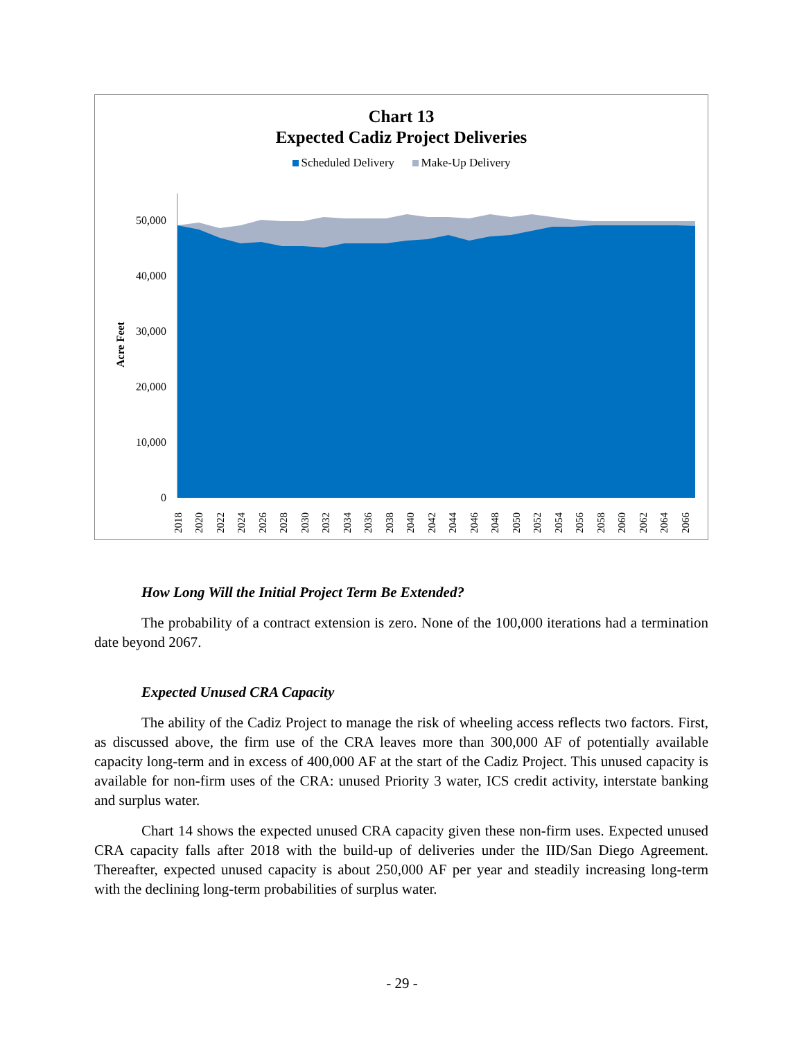Chart 13
Expected Cadiz Project Deliveries
Scheduled Delivery Make-Up Delivery
Acre Feet
50,000
40,000
30,000
20,000
10,000
0
2018
2020
2022
2024
2026
2028
2030
2032
2034
2036
2038
2040
2042
2044
2046
2048
2050
2052
2054
2056
2058
2060
2062
2064
2066
How Long Will the Initial Project Term Be Extended?
The probability of a contract extension is zero. None of the 100,000 iterations had a termination date beyond 2067.
Expected Unused CRA Capacity
The ability of the Cadiz Project to manage the risk of wheeling access reflects two factors. First, as discussed above, the firm use of the CRA leaves more than 300,000 AF of potentially available capacity long-term and in excess of 400,000 AF at the start of the Cadiz Project. This unused capacity is available for non-firm uses of the CRA: unused Priority 3 water, ICS credit activity, interstate banking and surplus water.
Chart 14 shows the expected unused CRA capacity given these non-firm uses. Expected unused CRA capacity falls after 2018 with the build-up of deliveries under the IID/San Diego Agreement. Thereafter, expected unused capacity is about 250,000 AF per year and steadily increasing long-term with the declining long-term probabilities of surplus water.
- 29 -